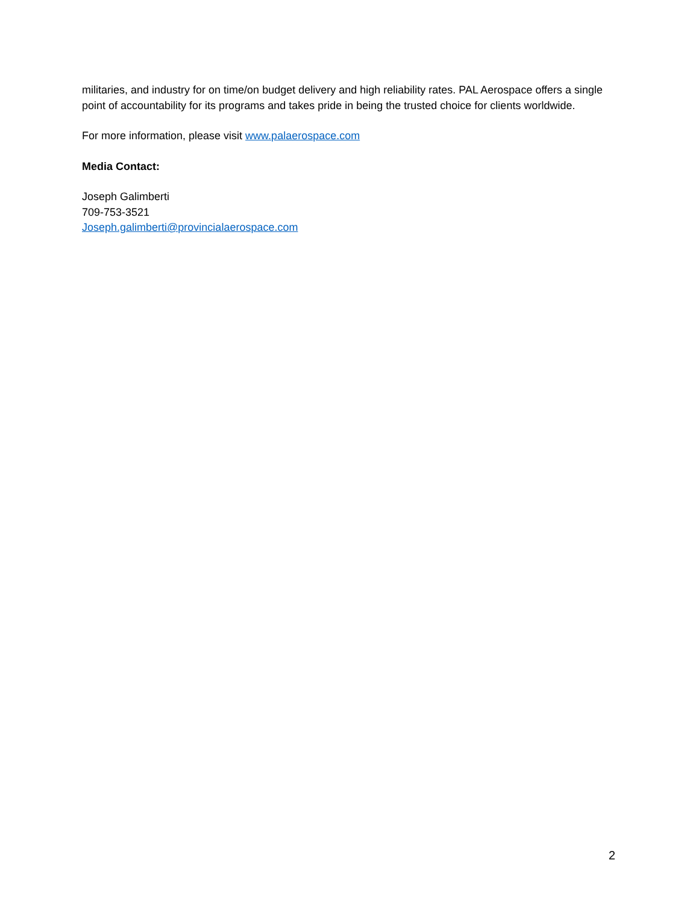militaries, and industry for on time/on budget delivery and high reliability rates. PAL Aerospace offers a single point of accountability for its programs and takes pride in being the trusted choice for clients worldwide.
For more information, please visit www.palaerospace.com
Media Contact:
Joseph Galimberti
709-753-3521
Joseph.galimberti@provincialaerospace.com
2